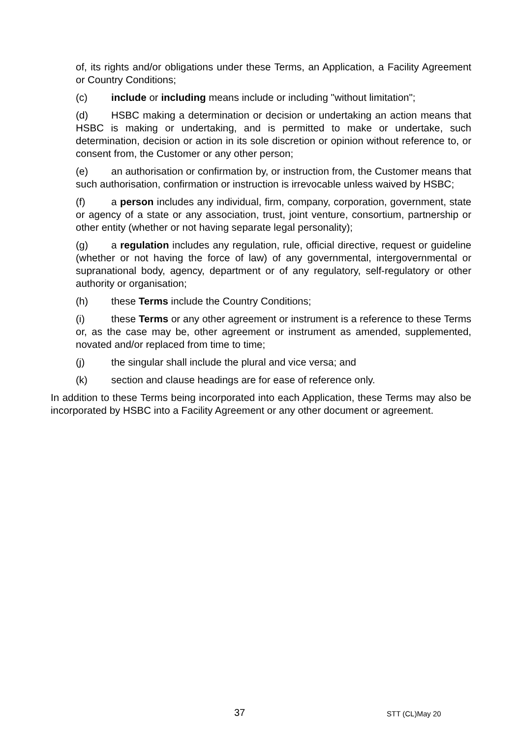of, its rights and/or obligations under these Terms, an Application, a Facility Agreement or Country Conditions;
(c) include or including means include or including "without limitation";
(d) HSBC making a determination or decision or undertaking an action means that HSBC is making or undertaking, and is permitted to make or undertake, such determination, decision or action in its sole discretion or opinion without reference to, or consent from, the Customer or any other person;
(e) an authorisation or confirmation by, or instruction from, the Customer means that such authorisation, confirmation or instruction is irrevocable unless waived by HSBC;
(f) a person includes any individual, firm, company, corporation, government, state or agency of a state or any association, trust, joint venture, consortium, partnership or other entity (whether or not having separate legal personality);
(g) a regulation includes any regulation, rule, official directive, request or guideline (whether or not having the force of law) of any governmental, intergovernmental or supranational body, agency, department or of any regulatory, self-regulatory or other authority or organisation;
(h) these Terms include the Country Conditions;
(i) these Terms or any other agreement or instrument is a reference to these Terms or, as the case may be, other agreement or instrument as amended, supplemented, novated and/or replaced from time to time;
(j) the singular shall include the plural and vice versa; and
(k) section and clause headings are for ease of reference only.
In addition to these Terms being incorporated into each Application, these Terms may also be incorporated by HSBC into a Facility Agreement or any other document or agreement.
37 STT (CL)May 20